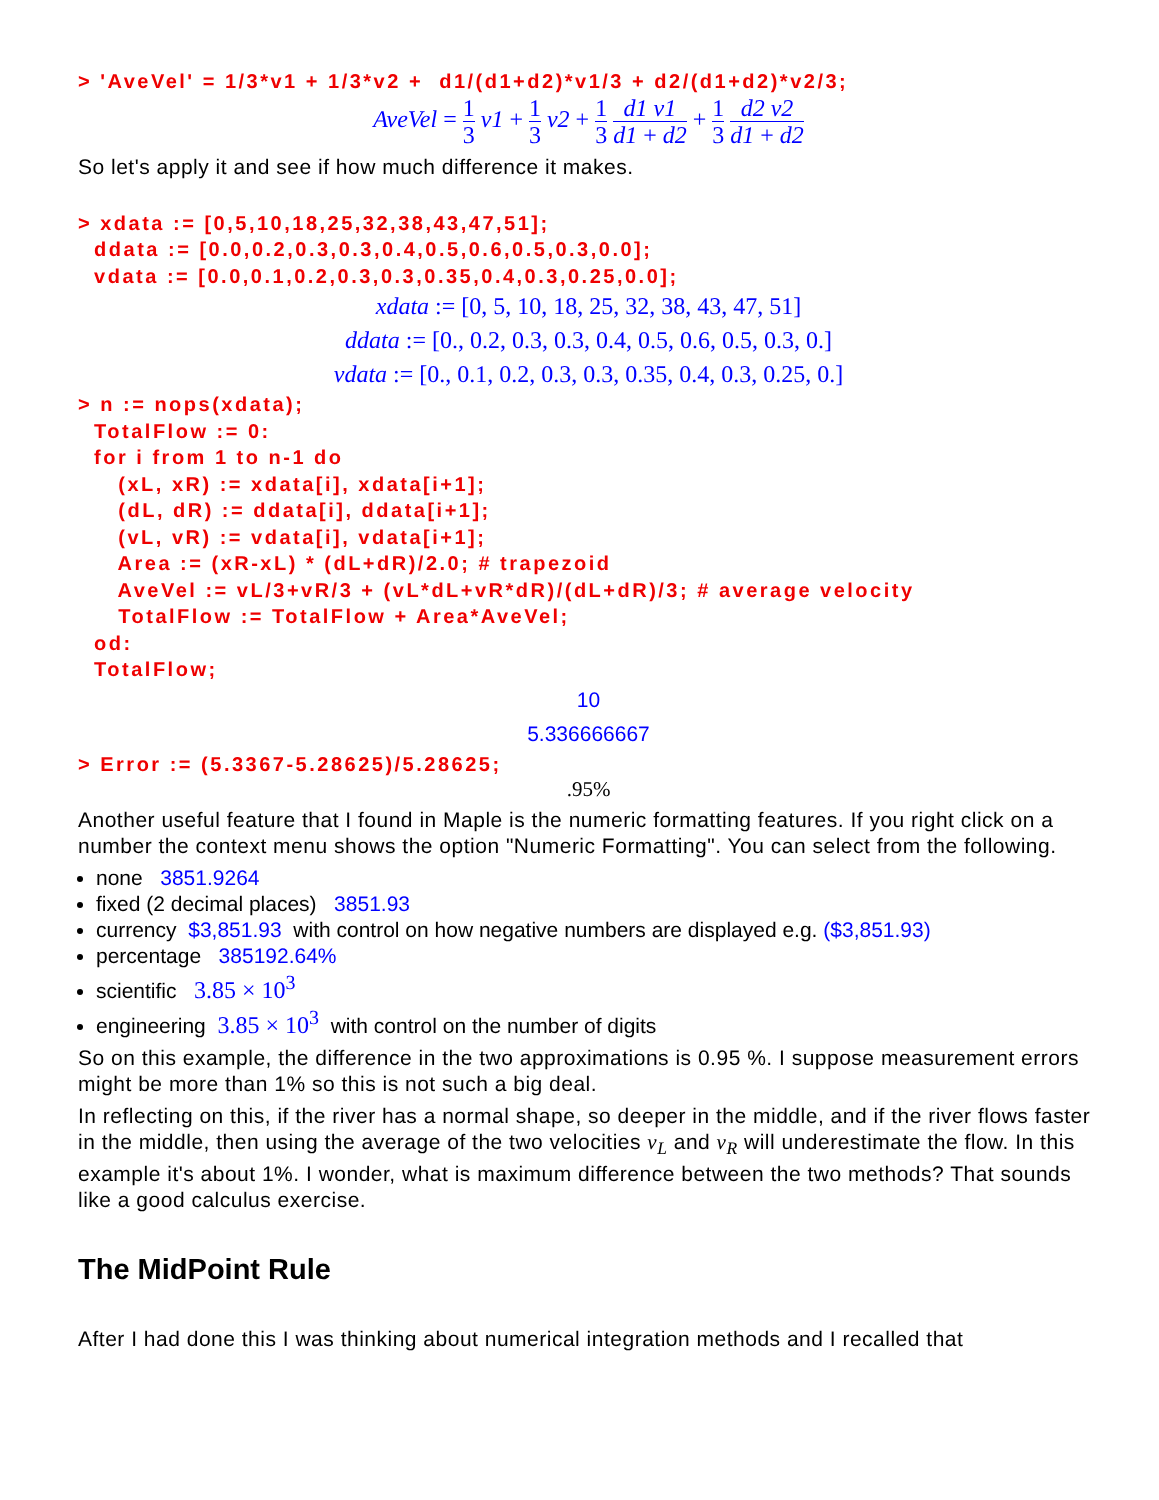> 'AveVel' = 1/3*v1 + 1/3*v2 +  d1/(d1+d2)*v1/3 + d2/(d1+d2)*v2/3;
AveVel = 1 3 v1 + 1 3 v2 + 1 3 d1 v1 d1 + d2 + 1 3 d2 v2 d1 + d2
So let's apply it and see if how much difference it makes.
> xdata := [0,5,10,18,25,32,38,43,47,51];
  ddata := [0.0,0.2,0.3,0.3,0.4,0.5,0.6,0.5,0.3,0.0];
  vdata := [0.0,0.1,0.2,0.3,0.3,0.35,0.4,0.3,0.25,0.0];
xdata := [0, 5, 10, 18, 25, 32, 38, 43, 47, 51]
ddata := [0., 0.2, 0.3, 0.3, 0.4, 0.5, 0.6, 0.5, 0.3, 0.]
vdata := [0., 0.1, 0.2, 0.3, 0.3, 0.35, 0.4, 0.3, 0.25, 0.]
> n := nops(xdata);
  TotalFlow := 0:
  for i from 1 to n-1 do
     (xL, xR) := xdata[i], xdata[i+1];
     (dL, dR) := ddata[i], ddata[i+1];
     (vL, vR) := vdata[i], vdata[i+1];
     Area := (xR-xL) * (dL+dR)/2.0; # trapezoid
     AveVel := vL/3+vR/3 + (vL*dL+vR*dR)/(dL+dR)/3; # average velocity
     TotalFlow := TotalFlow + Area*AveVel;
  od:
  TotalFlow;
10
5.336666667
> Error := (5.3367-5.28625)/5.28625;
.95%
Another useful feature that I found in Maple is the numeric formatting features. If you right click on a number the context menu shows the option "Numeric Formatting". You can select from the following.
none 3851.9264
fixed (2 decimal places) 3851.93
currency $3,851.93 with control on how negative numbers are displayed e.g. ($3,851.93)
percentage 385192.64%
scientific 3.85 × 10<sup>3</sup>
engineering 3.85 × 10<sup>3</sup> with control on the number of digits
So on this example, the difference in the two approximations is 0.95 %. I suppose measurement errors might be more than 1% so this is not such a big deal.
In reflecting on this, if the river has a normal shape, so deeper in the middle, and if the river flows faster in the middle, then using the average of the two velocities v<sub>L</sub> and v<sub>R</sub> will underestimate the flow. In this example it's about 1%. I wonder, what is maximum difference between the two methods? That sounds like a good calculus exercise.
The MidPoint Rule
After I had done this I was thinking about numerical integration methods and I recalled that